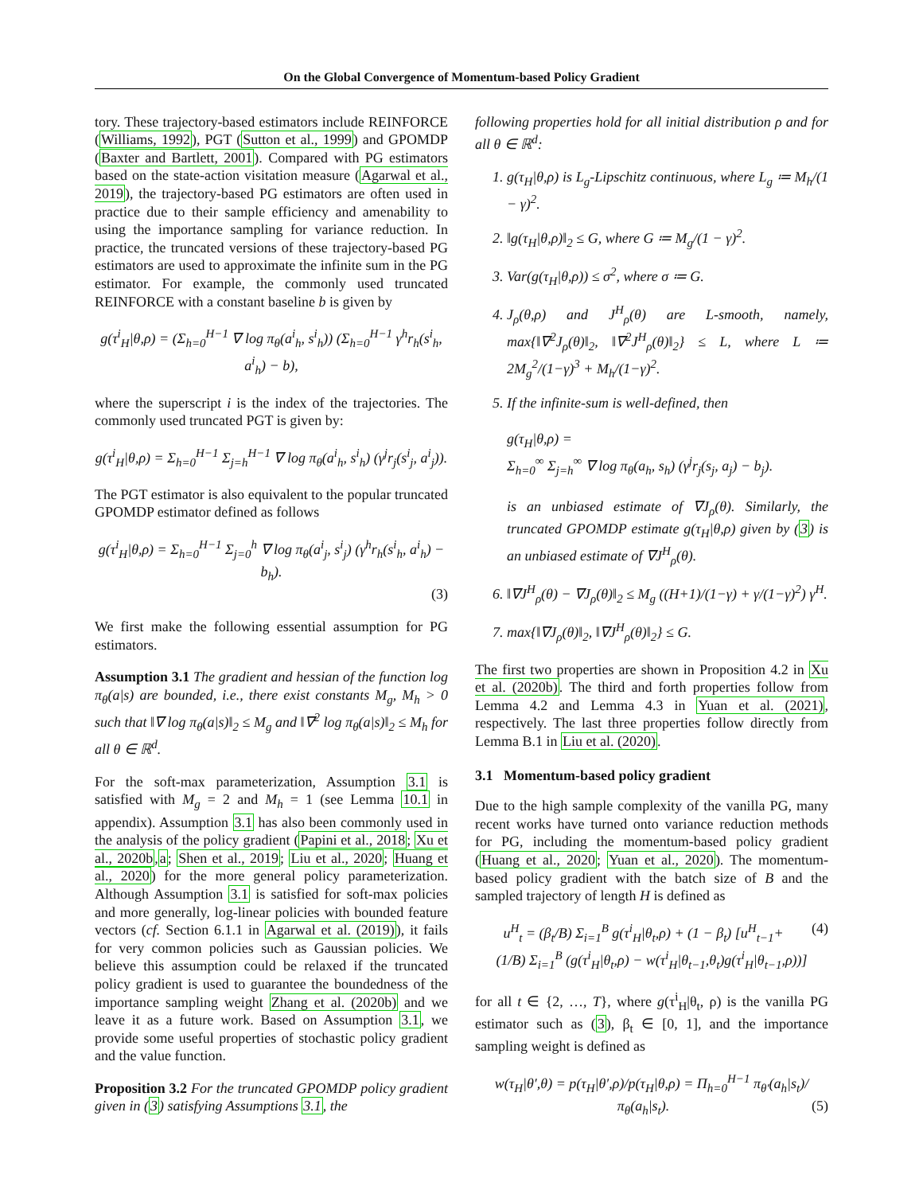On the Global Convergence of Momentum-based Policy Gradient
tory. These trajectory-based estimators include REINFORCE (Williams, 1992), PGT (Sutton et al., 1999) and GPOMDP (Baxter and Bartlett, 2001). Compared with PG estimators based on the state-action visitation measure (Agarwal et al., 2019), the trajectory-based PG estimators are often used in practice due to their sample efficiency and amenability to using the importance sampling for variance reduction. In practice, the truncated versions of these trajectory-based PG estimators are used to approximate the infinite sum in the PG estimator. For example, the commonly used truncated REINFORCE with a constant baseline b is given by
g(τ<sup>i</sup><sub>H</sub>|θ,ρ) = (Σ<sub>h=0</sub><sup>H−1</sup> ∇ log π<sub>θ</sub>(a<sup>i</sup><sub>h</sub>, s<sup>i</sup><sub>h</sub>)) (Σ<sub>h=0</sub><sup>H−1</sup> γ<sup>h</sup>r<sub>h</sub>(s<sup>i</sup><sub>h</sub>, a<sup>i</sup><sub>h</sub>) − b),
where the superscript i is the index of the trajectories. The commonly used truncated PGT is given by:
g(τ<sup>i</sup><sub>H</sub>|θ,ρ) = Σ<sub>h=0</sub><sup>H−1</sup> Σ<sub>j=h</sub><sup>H−1</sup> ∇ log π<sub>θ</sub>(a<sup>i</sup><sub>h</sub>, s<sup>i</sup><sub>h</sub>) (γ<sup>j</sup>r<sub>j</sub>(s<sup>i</sup><sub>j</sub>, a<sup>i</sup><sub>j</sub>)).
The PGT estimator is also equivalent to the popular truncated GPOMDP estimator defined as follows
g(τ<sup>i</sup><sub>H</sub>|θ,ρ) = Σ<sub>h=0</sub><sup>H−1</sup> Σ<sub>j=0</sub><sup>h</sup> ∇ log π<sub>θ</sub>(a<sup>i</sup><sub>j</sub>, s<sup>i</sup><sub>j</sub>) (γ<sup>h</sup>r<sub>h</sub>(s<sup>i</sup><sub>h</sub>, a<sup>i</sup><sub>h</sub>) − b<sub>h</sub>).
(3)
We first make the following essential assumption for PG estimators.
Assumption 3.1 The gradient and hessian of the function log π<sub>θ</sub>(a|s) are bounded, i.e., there exist constants M<sub>g</sub>, M<sub>h</sub> > 0 such that ‖∇ log π<sub>θ</sub>(a|s)‖<sub>2</sub> ≤ M<sub>g</sub> and ‖∇<sup>2</sup> log π<sub>θ</sub>(a|s)‖<sub>2</sub> ≤ M<sub>h</sub> for all θ ∈ ℝ<sup>d</sup>.
For the soft-max parameterization, Assumption 3.1 is satisfied with M<sub>g</sub> = 2 and M<sub>h</sub> = 1 (see Lemma 10.1 in appendix). Assumption 3.1 has also been commonly used in the analysis of the policy gradient (Papini et al., 2018; Xu et al., 2020b,a; Shen et al., 2019; Liu et al., 2020; Huang et al., 2020) for the more general policy parameterization. Although Assumption 3.1 is satisfied for soft-max policies and more generally, log-linear policies with bounded feature vectors (cf. Section 6.1.1 in Agarwal et al. (2019)), it fails for very common policies such as Gaussian policies. We believe this assumption could be relaxed if the truncated policy gradient is used to guarantee the boundedness of the importance sampling weight Zhang et al. (2020b) and we leave it as a future work. Based on Assumption 3.1, we provide some useful properties of stochastic policy gradient and the value function.
Proposition 3.2 For the truncated GPOMDP policy gradient given in (3) satisfying Assumptions 3.1, the
following properties hold for all initial distribution ρ and for all θ ∈ ℝ<sup>d</sup>:
1. g(τ<sub>H</sub>|θ,ρ) is L<sub>g</sub>-Lipschitz continuous, where L<sub>g</sub> ≔ M<sub>h</sub>/(1 − γ)<sup>2</sup>.
2. ‖g(τ<sub>H</sub>|θ,ρ)‖<sub>2</sub> ≤ G, where G ≔ M<sub>g</sub>/(1 − γ)<sup>2</sup>.
3. Var(g(τ<sub>H</sub>|θ,ρ)) ≤ σ<sup>2</sup>, where σ ≔ G.
4. J<sub>ρ</sub>(θ,ρ) and J<sup>H</sup><sub>ρ</sub>(θ) are L-smooth, namely, max{‖∇<sup>2</sup>J<sub>ρ</sub>(θ)‖<sub>2</sub>, ‖∇<sup>2</sup>J<sup>H</sup><sub>ρ</sub>(θ)‖<sub>2</sub>} ≤ L, where L ≔ 2M<sub>g</sub><sup>2</sup>/(1−γ)<sup>3</sup> + M<sub>h</sub>/(1−γ)<sup>2</sup>.
5. If the infinite-sum is well-defined, then
g(τ<sub>H</sub>|θ,ρ) =
Σ<sub>h=0</sub><sup>∞</sup> Σ<sub>j=h</sub><sup>∞</sup> ∇ log π<sub>θ</sub>(a<sub>h</sub>, s<sub>h</sub>) (γ<sup>j</sup>r<sub>j</sub>(s<sub>j</sub>, a<sub>j</sub>) − b<sub>j</sub>).
is an unbiased estimate of ∇J<sub>ρ</sub>(θ). Similarly, the truncated GPOMDP estimate g(τ<sub>H</sub>|θ,ρ) given by (3) is an unbiased estimate of ∇J<sup>H</sup><sub>ρ</sub>(θ).
6. ‖∇J<sup>H</sup><sub>ρ</sub>(θ) − ∇J<sub>ρ</sub>(θ)‖<sub>2</sub> ≤ M<sub>g</sub> ((H+1)/(1−γ) + γ/(1−γ)<sup>2</sup>) γ<sup>H</sup>.
7. max{‖∇J<sub>ρ</sub>(θ)‖<sub>2</sub>, ‖∇J<sup>H</sup><sub>ρ</sub>(θ)‖<sub>2</sub>} ≤ G.
The first two properties are shown in Proposition 4.2 in Xu et al. (2020b). The third and forth properties follow from Lemma 4.2 and Lemma 4.3 in Yuan et al. (2021), respectively. The last three properties follow directly from Lemma B.1 in Liu et al. (2020).
3.1 Momentum-based policy gradient
Due to the high sample complexity of the vanilla PG, many recent works have turned onto variance reduction methods for PG, including the momentum-based policy gradient (Huang et al., 2020; Yuan et al., 2020). The momentum-based policy gradient with the batch size of B and the sampled trajectory of length H is defined as
u<sup>H</sup><sub>t</sub> = (β<sub>t</sub>/B) Σ<sub>i=1</sub><sup>B</sup> g(τ<sup>i</sup><sub>H</sub>|θ<sub>t</sub>,ρ) + (1 − β<sub>t</sub>) [u<sup>H</sup><sub>t−1</sub>+ (4)
(1/B) Σ<sub>i=1</sub><sup>B</sup> (g(τ<sup>i</sup><sub>H</sub>|θ<sub>t</sub>,ρ) − w(τ<sup>i</sup><sub>H</sub>|θ<sub>t−1</sub>,θ<sub>t</sub>)g(τ<sup>i</sup><sub>H</sub>|θ<sub>t−1</sub>,ρ))]
for all t ∈ {2, …, T}, where g(τ<sup>i</sup><sub>H</sub>|θ<sub>t</sub>, ρ) is the vanilla PG estimator such as (3), β<sub>t</sub> ∈ [0, 1], and the importance sampling weight is defined as
w(τ<sub>H</sub>|θ′,θ) = p(τ<sub>H</sub>|θ′,ρ)/p(τ<sub>H</sub>|θ,ρ) = Π<sub>h=0</sub><sup>H−1</sup> π<sub>θ′</sub>(a<sub>h</sub>|s<sub>t</sub>)/π<sub>θ</sub>(a<sub>h</sub>|s<sub>t</sub>). (5)